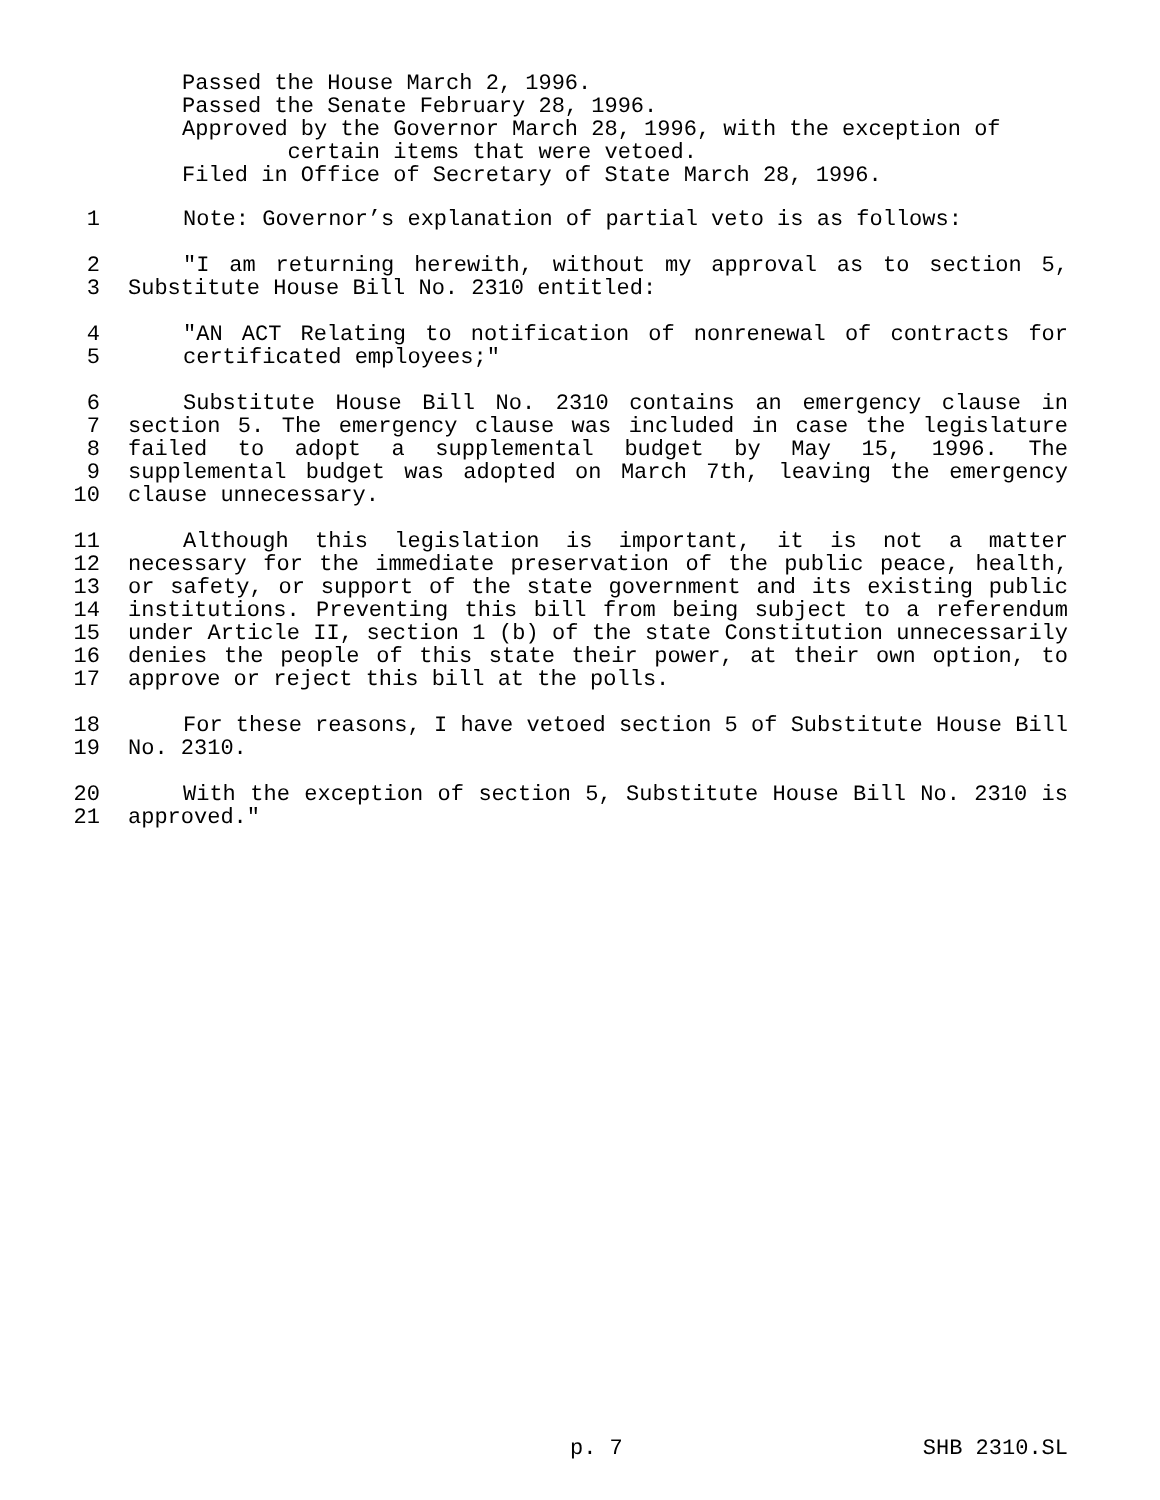Passed the House March 2, 1996.
Passed the Senate February 28, 1996.
Approved by the Governor March 28, 1996, with the exception of
certain items that were vetoed.
Filed in Office of Secretary of State March 28, 1996.
1 Note: Governor’s explanation of partial veto is as follows:
2 "I am returning herewith, without my approval as to section 5,
3 Substitute House Bill No. 2310 entitled:
4 "AN ACT Relating to notification of nonrenewal of contracts for
5 certificated employees;"
6 Substitute House Bill No. 2310 contains an emergency clause in
7 section 5. The emergency clause was included in case the legislature
8 failed to adopt a supplemental budget by May 15, 1996. The
9 supplemental budget was adopted on March 7th, leaving the emergency
10 clause unnecessary.
11 Although this legislation is important, it is not a matter
12 necessary for the immediate preservation of the public peace, health,
13 or safety, or support of the state government and its existing public
14 institutions. Preventing this bill from being subject to a referendum
15 under Article II, section 1 (b) of the state Constitution unnecessarily
16 denies the people of this state their power, at their own option, to
17 approve or reject this bill at the polls.
18 For these reasons, I have vetoed section 5 of Substitute House Bill
19 No. 2310.
20 With the exception of section 5, Substitute House Bill No. 2310 is
21 approved."
p. 7 SHB 2310.SL